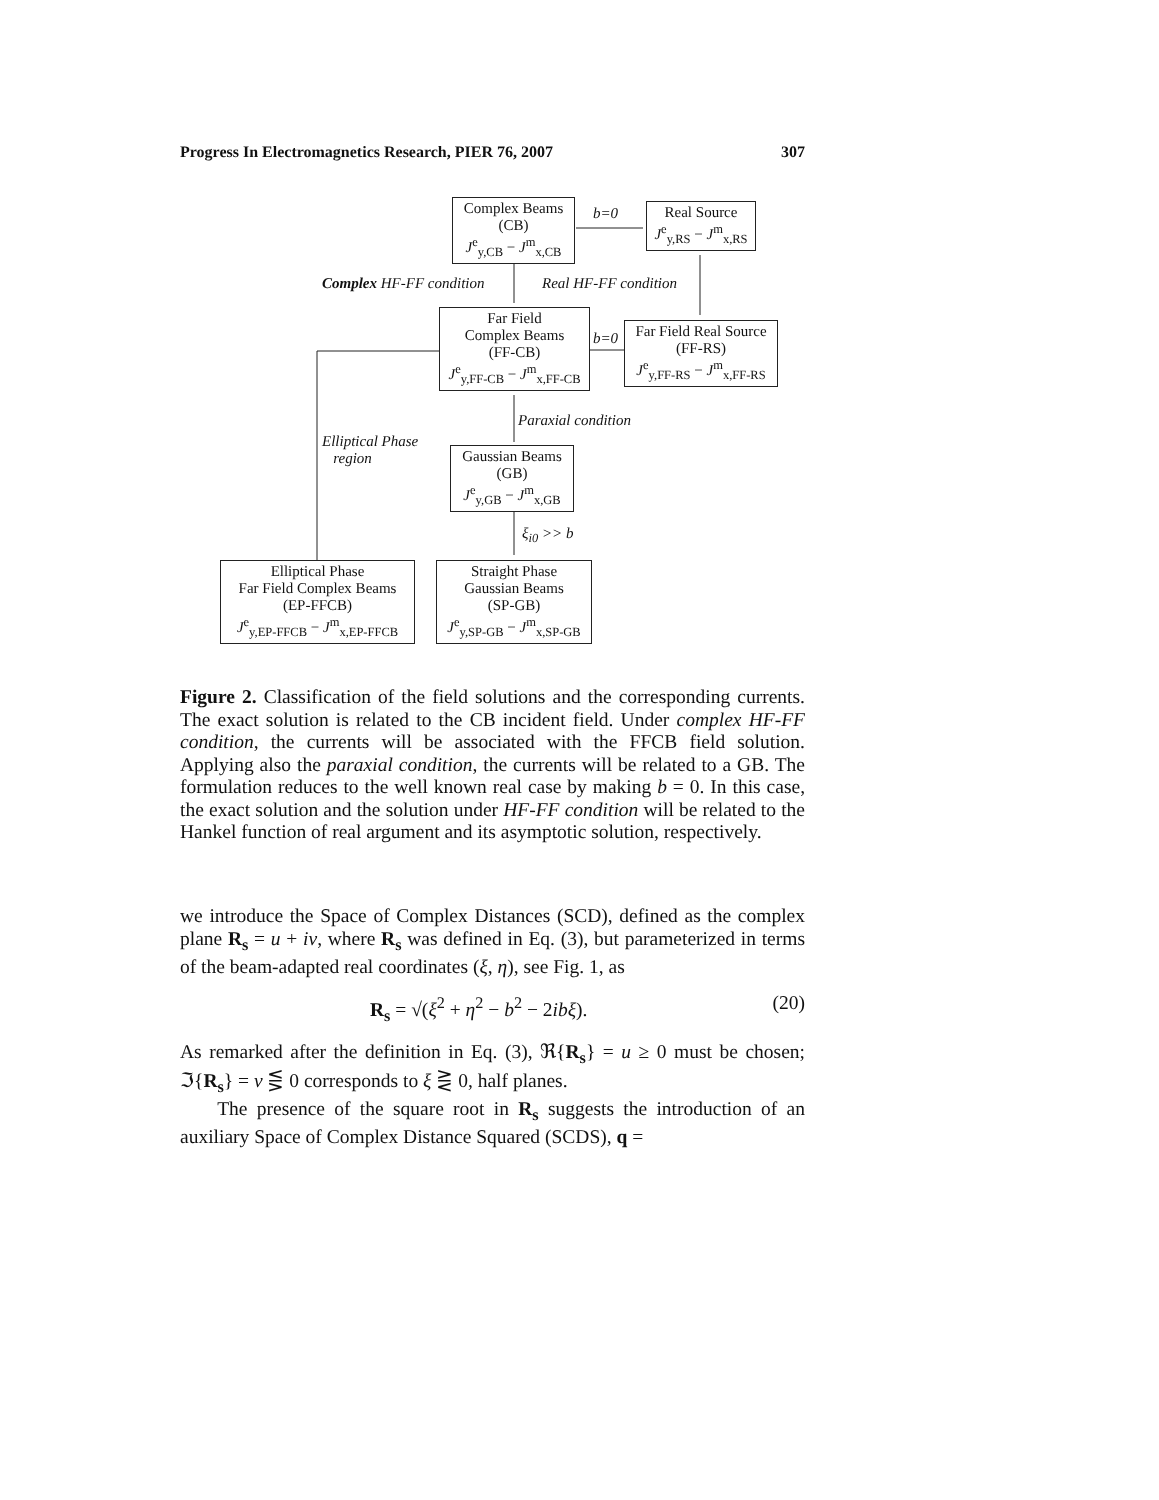Progress In Electromagnetics Research, PIER 76, 2007 307
Complex Beams
(CB)
J<sup>e</sup><sub>y,CB</sub> − J<sup>m</sup><sub>x,CB</sub>
b=0
Real Source
J<sup>e</sup><sub>y,RS</sub> − J<sup>m</sup><sub>x,RS</sub>
Complex HF-FF condition Real HF-FF condition
Far Field
Complex Beams
(FF-CB)
J<sup>e</sup><sub>y,FF-CB</sub> − J<sup>m</sup><sub>x,FF-CB</sub>
b=0
Far Field Real Source
(FF-RS)
J<sup>e</sup><sub>y,FF-RS</sub> − J<sup>m</sup><sub>x,FF-RS</sub>
Paraxial condition
Elliptical Phase
region
Gaussian Beams
(GB)
J<sup>e</sup><sub>y,GB</sub> − J<sup>m</sup><sub>x,GB</sub>
ξ<sub>i0</sub> >> b
Elliptical Phase
Far Field Complex Beams
(EP-FFCB)
J<sup>e</sup><sub>y,EP-FFCB</sub> − J<sup>m</sup><sub>x,EP-FFCB</sub>
Straight Phase
Gaussian Beams
(SP-GB)
J<sup>e</sup><sub>y,SP-GB</sub> − J<sup>m</sup><sub>x,SP-GB</sub>
Figure 2. Classification of the field solutions and the corresponding currents. The exact solution is related to the CB incident field. Under complex HF-FF condition, the currents will be associated with the FFCB field solution. Applying also the paraxial condition, the currents will be related to a GB. The formulation reduces to the well known real case by making b = 0. In this case, the exact solution and the solution under HF-FF condition will be related to the Hankel function of real argument and its asymptotic solution, respectively.
we introduce the Space of Complex Distances (SCD), defined as the complex plane R<sub>s</sub> = u + iv, where R<sub>s</sub> was defined in Eq. (3), but parameterized in terms of the beam-adapted real coordinates (ξ, η), see Fig. 1, as
R<sub>s</sub> = √(ξ<sup>2</sup> + η<sup>2</sup> − b<sup>2</sup> − 2ibξ). (20)
As remarked after the definition in Eq. (3), ℜ{R<sub>s</sub>} = u ≥ 0 must be chosen; ℑ{R<sub>s</sub>} = v ⋚ 0 corresponds to ξ ⋛ 0, half planes.
The presence of the square root in R<sub>s</sub> suggests the introduction of an auxiliary Space of Complex Distance Squared (SCDS), q =